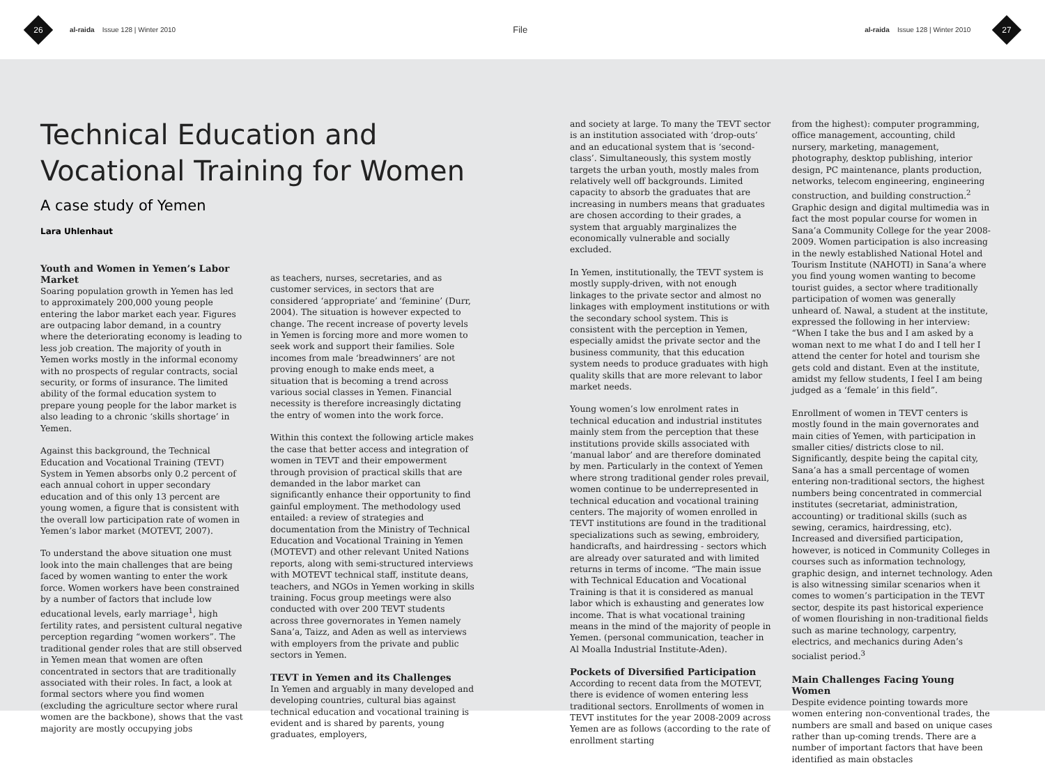26
al-raida Issue 128 | Winter 2010
File
al-raida Issue 128 | Winter 2010
27
Technical Education and Vocational Training for Women
A case study of Yemen
Lara Uhlenhaut
Youth and Women in Yemen’s Labor Market
Soaring population growth in Yemen has led to approximately 200,000 young people entering the labor market each year. Figures are outpacing labor demand, in a country where the deteriorating economy is leading to less job creation. The majority of youth in Yemen works mostly in the informal economy with no prospects of regular contracts, social security, or forms of insurance. The limited ability of the formal education system to prepare young people for the labor market is also leading to a chronic ‘skills shortage’ in Yemen.
Against this background, the Technical Education and Vocational Training (TEVT) System in Yemen absorbs only 0.2 percent of each annual cohort in upper secondary education and of this only 13 percent are young women, a figure that is consistent with the overall low participation rate of women in Yemen’s labor market (MOTEVT, 2007).
To understand the above situation one must look into the main challenges that are being faced by women wanting to enter the work force. Women workers have been constrained by a number of factors that include low educational levels, early marriage<sup>1</sup>, high fertility rates, and persistent cultural negative perception regarding “women workers”. The traditional gender roles that are still observed in Yemen mean that women are often concentrated in sectors that are traditionally associated with their roles. In fact, a look at formal sectors where you find women (excluding the agriculture sector where rural women are the backbone), shows that the vast majority are mostly occupying jobs
as teachers, nurses, secretaries, and as customer services, in sectors that are considered ‘appropriate’ and ‘feminine’ (Durr, 2004). The situation is however expected to change. The recent increase of poverty levels in Yemen is forcing more and more women to seek work and support their families. Sole incomes from male ‘breadwinners’ are not proving enough to make ends meet, a situation that is becoming a trend across various social classes in Yemen. Financial necessity is therefore increasingly dictating the entry of women into the work force.
Within this context the following article makes the case that better access and integration of women in TEVT and their empowerment through provision of practical skills that are demanded in the labor market can significantly enhance their opportunity to find gainful employment. The methodology used entailed: a review of strategies and documentation from the Ministry of Technical Education and Vocational Training in Yemen (MOTEVT) and other relevant United Nations reports, along with semi-structured interviews with MOTEVT technical staff, institute deans, teachers, and NGOs in Yemen working in skills training. Focus group meetings were also conducted with over 200 TEVT students across three governorates in Yemen namely Sana’a, Taizz, and Aden as well as interviews with employers from the private and public sectors in Yemen.
TEVT in Yemen and its Challenges
In Yemen and arguably in many developed and developing countries, cultural bias against technical education and vocational training is evident and is shared by parents, young graduates, employers,
and society at large. To many the TEVT sector is an institution associated with ‘drop-outs’ and an educational system that is ‘second-class’. Simultaneously, this system mostly targets the urban youth, mostly males from relatively well off backgrounds. Limited capacity to absorb the graduates that are increasing in numbers means that graduates are chosen according to their grades, a system that arguably marginalizes the economically vulnerable and socially excluded.
In Yemen, institutionally, the TEVT system is mostly supply-driven, with not enough linkages to the private sector and almost no linkages with employment institutions or with the secondary school system. This is consistent with the perception in Yemen, especially amidst the private sector and the business community, that this education system needs to produce graduates with high quality skills that are more relevant to labor market needs.
Young women’s low enrolment rates in technical education and industrial institutes mainly stem from the perception that these institutions provide skills associated with ‘manual labor’ and are therefore dominated by men. Particularly in the context of Yemen where strong traditional gender roles prevail, women continue to be underrepresented in technical education and vocational training centers. The majority of women enrolled in TEVT institutions are found in the traditional specializations such as sewing, embroidery, handicrafts, and hairdressing - sectors which are already over saturated and with limited returns in terms of income. “The main issue with Technical Education and Vocational Training is that it is considered as manual labor which is exhausting and generates low income. That is what vocational training means in the mind of the majority of people in Yemen. (personal communication, teacher in Al Moalla Industrial Institute-Aden).
Pockets of Diversified Participation
According to recent data from the MOTEVT, there is evidence of women entering less traditional sectors. Enrollments of women in TEVT institutes for the year 2008-2009 across Yemen are as follows (according to the rate of enrollment starting
from the highest): computer programming, office management, accounting, child nursery, marketing, management, photography, desktop publishing, interior design, PC maintenance, plants production, networks, telecom engineering, engineering construction, and building construction.<sup>2</sup> Graphic design and digital multimedia was in fact the most popular course for women in Sana’a Community College for the year 2008-2009. Women participation is also increasing in the newly established National Hotel and Tourism Institute (NAHOTI) in Sana’a where you find young women wanting to become tourist guides, a sector where traditionally participation of women was generally unheard of. Nawal, a student at the institute, expressed the following in her interview: “When I take the bus and I am asked by a woman next to me what I do and I tell her I attend the center for hotel and tourism she gets cold and distant. Even at the institute, amidst my fellow students, I feel I am being judged as a ‘female’ in this field”.
Enrollment of women in TEVT centers is mostly found in the main governorates and main cities of Yemen, with participation in smaller cities/ districts close to nil. Significantly, despite being the capital city, Sana’a has a small percentage of women entering non-traditional sectors, the highest numbers being concentrated in commercial institutes (secretariat, administration, accounting) or traditional skills (such as sewing, ceramics, hairdressing, etc). Increased and diversified participation, however, is noticed in Community Colleges in courses such as information technology, graphic design, and internet technology. Aden is also witnessing similar scenarios when it comes to women’s participation in the TEVT sector, despite its past historical experience of women flourishing in non-traditional fields such as marine technology, carpentry, electrics, and mechanics during Aden’s socialist period.<sup>3</sup>
Main Challenges Facing Young Women
Despite evidence pointing towards more women entering non-conventional trades, the numbers are small and based on unique cases rather than up-coming trends. There are a number of important factors that have been identified as main obstacles